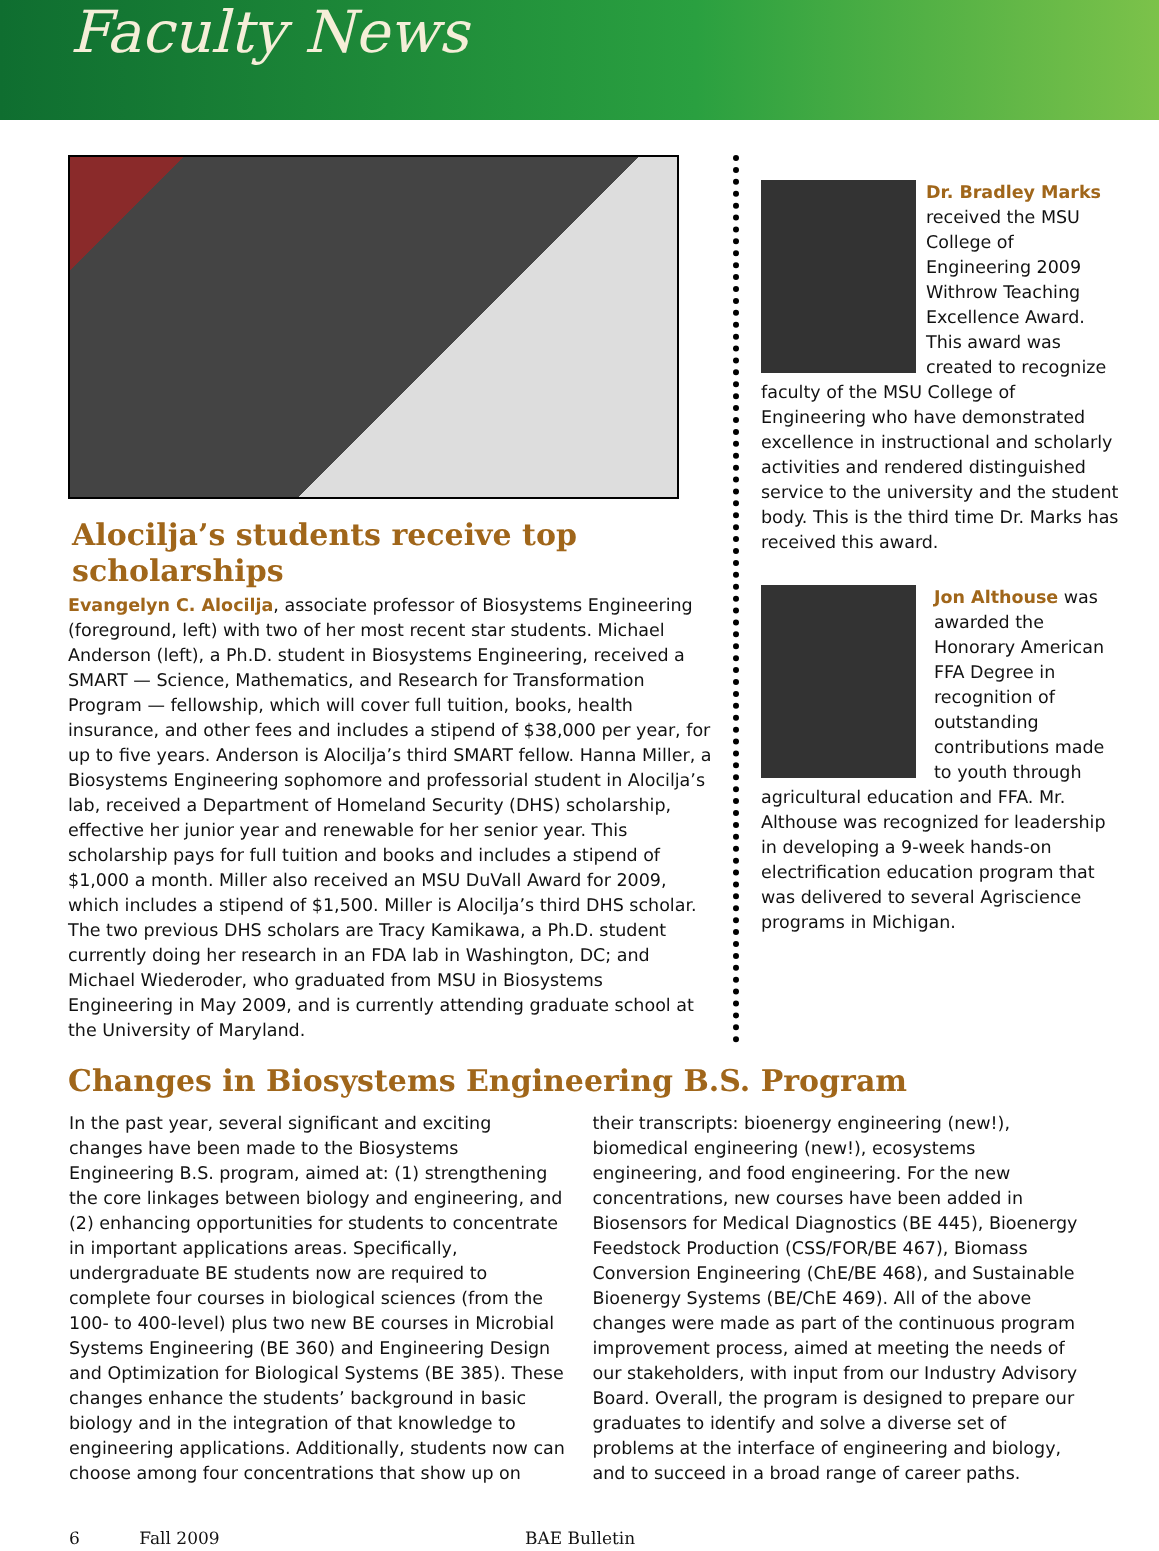Faculty News
Alocilja’s students receive top scholarships
Evangelyn C. Alocilja, associate professor of Biosystems Engineering (foreground, left) with two of her most recent star students. Michael Anderson (left), a Ph.D. student in Biosystems Engineering, received a SMART — Science, Mathematics, and Research for Transformation Program — fellowship, which will cover full tuition, books, health insurance, and other fees and includes a stipend of $38,000 per year, for up to five years. Anderson is Alocilja’s third SMART fellow. Hanna Miller, a Biosystems Engineering sophomore and professorial student in Alocilja’s lab, received a Department of Homeland Security (DHS) scholarship, effective her junior year and renewable for her senior year. This scholarship pays for full tuition and books and includes a stipend of $1,000 a month. Miller also received an MSU DuVall Award for 2009, which includes a stipend of $1,500. Miller is Alocilja’s third DHS scholar. The two previous DHS scholars are Tracy Kamikawa, a Ph.D. student currently doing her research in an FDA lab in Washington, DC; and Michael Wiederoder, who graduated from MSU in Biosystems Engineering in May 2009, and is currently attending graduate school at the University of Maryland.
Dr. Bradley Marks received the MSU College of Engineering 2009 Withrow Teaching Excellence Award. This award was created to recognize faculty of the MSU College of Engineering who have demonstrated excellence in instructional and scholarly activities and rendered distinguished service to the university and the student body. This is the third time Dr. Marks has received this award.
Jon Althouse was awarded the Honorary American FFA Degree in recognition of outstanding contributions made to youth through agricultural education and FFA. Mr. Althouse was recognized for leadership in developing a 9-week hands-on electrification education program that was delivered to several Agriscience programs in Michigan.
Changes in Biosystems Engineering B.S. Program
In the past year, several significant and exciting changes have been made to the Biosystems Engineering B.S. program, aimed at: (1) strengthening the core linkages between biology and engineering, and (2) enhancing opportunities for students to concentrate in important applications areas. Specifically, undergraduate BE students now are required to complete four courses in biological sciences (from the 100- to 400-level) plus two new BE courses in Microbial Systems Engineering (BE 360) and Engineering Design and Optimization for Biological Systems (BE 385). These changes enhance the students’ background in basic biology and in the integration of that knowledge to engineering applications. Additionally, students now can choose among four concentrations that show up on
their transcripts: bioenergy engineering (new!), biomedical engineering (new!), ecosystems engineering, and food engineering. For the new concentrations, new courses have been added in Biosensors for Medical Diagnostics (BE 445), Bioenergy Feedstock Production (CSS/FOR/BE 467), Biomass Conversion Engineering (ChE/BE 468), and Sustainable Bioenergy Systems (BE/ChE 469). All of the above changes were made as part of the continuous program improvement process, aimed at meeting the needs of our stakeholders, with input from our Industry Advisory Board. Overall, the program is designed to prepare our graduates to identify and solve a diverse set of problems at the interface of engineering and biology, and to succeed in a broad range of career paths.
6 Fall 2009 BAE Bulletin